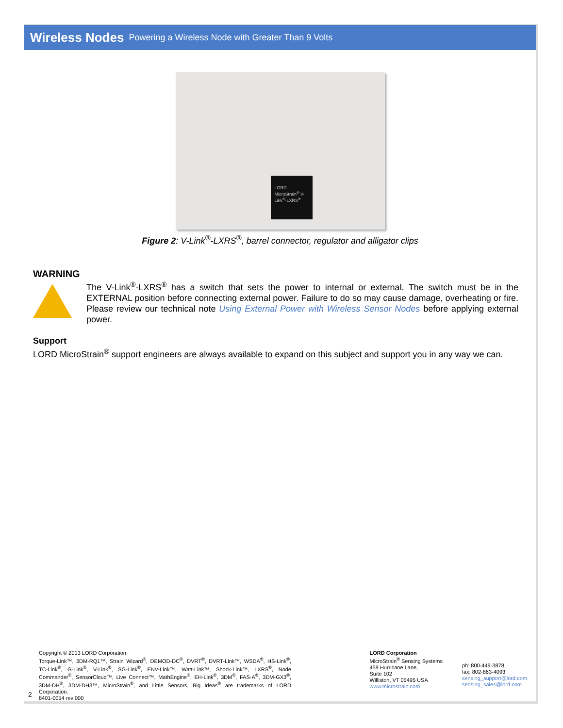Wireless Nodes Powering a Wireless Node with Greater Than 9 Volts
LORD MicroStrain<sup>®</sup> V-Link<sup>®</sup>-LXRS<sup>®</sup>
Figure 2: V-Link<sup>®</sup>-LXRS<sup>®</sup>, barrel connector, regulator and alligator clips
WARNING
The V-Link<sup>®</sup>-LXRS<sup>®</sup> has a switch that sets the power to internal or external. The switch must be in the EXTERNAL position before connecting external power. Failure to do so may cause damage, overheating or fire. Please review our technical note Using External Power with Wireless Sensor Nodes before applying external power.
Support
LORD MicroStrain<sup>®</sup> support engineers are always available to expand on this subject and support you in any way we can.
Copyright © 2013 LORD Corporation
Torque-Link™, 3DM-RQ1™, Strain Wizard<sup>®</sup>, DEMOD-DC<sup>®</sup>, DVRT<sup>®</sup>, DVRT-Link™, WSDA<sup>®</sup>, HS-Link<sup>®</sup>, TC-Link<sup>®</sup>, G-Link<sup>®</sup>, V-Link<sup>®</sup>, SG-Link<sup>®</sup>, ENV-Link™, Watt-Link™, Shock-Link™, LXRS<sup>®</sup>, Node Commander<sup>®</sup>, SensorCloud™, Live Connect™, MathEngine<sup>®</sup>, EH-Link<sup>®</sup>, 3DM<sup>®</sup>, FAS-A<sup>®</sup>, 3DM-GX3<sup>®</sup>, 3DM-DH<sup>®</sup>, 3DM-DH3™, MicroStrain<sup>®</sup>, and Little Sensors, Big Ideas<sup>®</sup> are trademarks of LORD Corporation.
8401-0054 rev 000
LORD Corporation
MicroStrain<sup>®</sup> Sensing Systems
459 Hurricane Lane,
Suite 102
Williston, VT 05495 USA
www.microstrain.com
ph: 800-449-3878
fax: 802-863-4093
sensing_support@lord.com
sensing_sales@lord.com
2